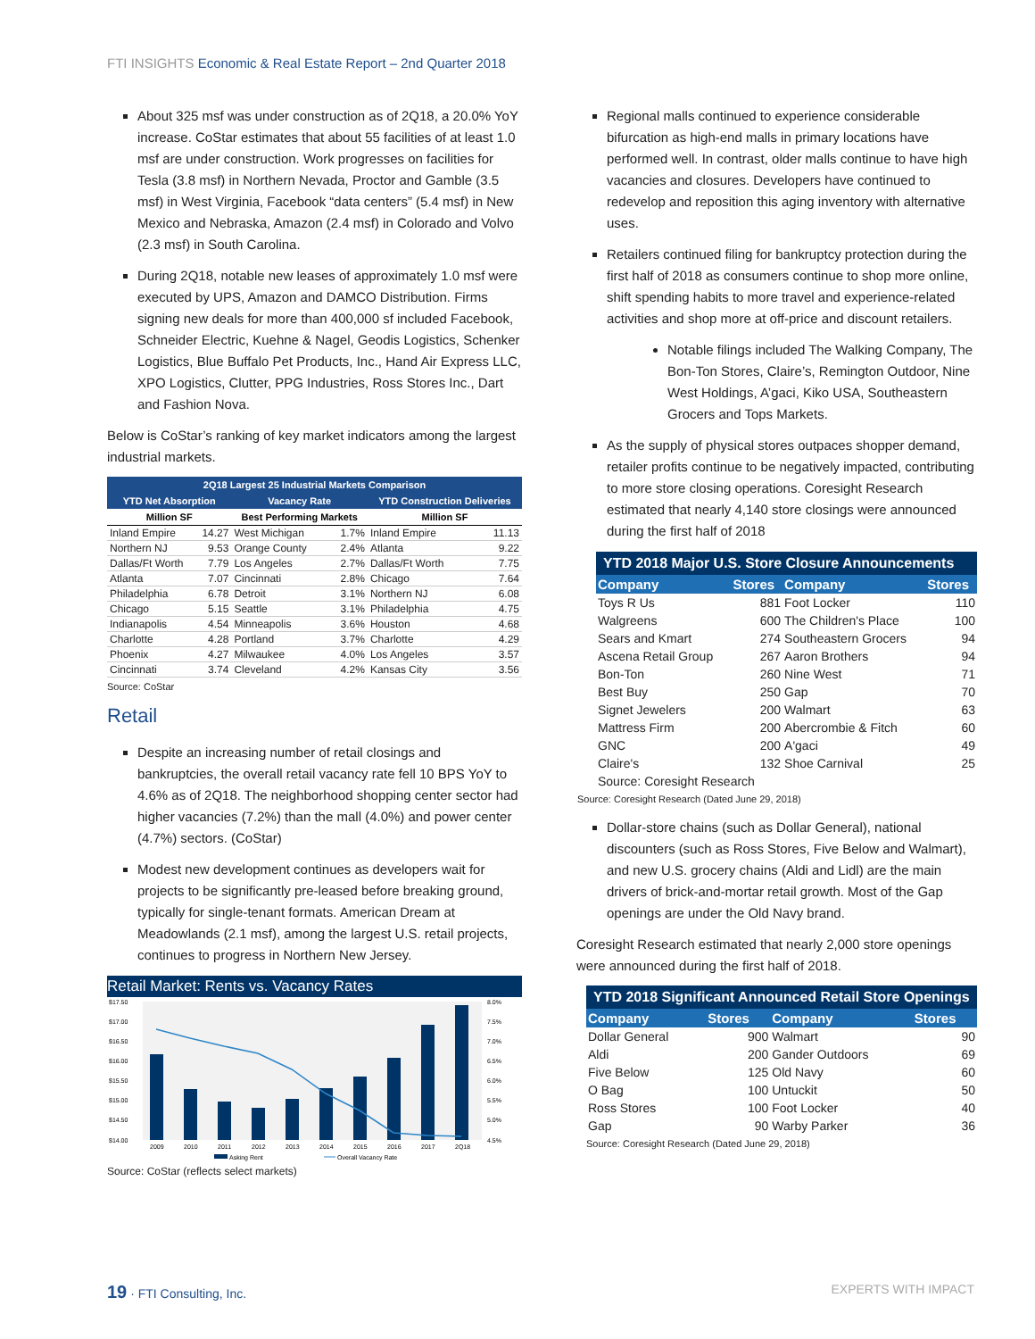FTI INSIGHTS Economic & Real Estate Report – 2nd Quarter 2018
About 325 msf was under construction as of 2Q18, a 20.0% YoY increase. CoStar estimates that about 55 facilities of at least 1.0 msf are under construction. Work progresses on facilities for Tesla (3.8 msf) in Northern Nevada, Proctor and Gamble (3.5 msf) in West Virginia, Facebook “data centers” (5.4 msf) in New Mexico and Nebraska, Amazon (2.4 msf) in Colorado and Volvo (2.3 msf) in South Carolina.
During 2Q18, notable new leases of approximately 1.0 msf were executed by UPS, Amazon and DAMCO Distribution. Firms signing new deals for more than 400,000 sf included Facebook, Schneider Electric, Kuehne & Nagel, Geodis Logistics, Schenker Logistics, Blue Buffalo Pet Products, Inc., Hand Air Express LLC, XPO Logistics, Clutter, PPG Industries, Ross Stores Inc., Dart and Fashion Nova.
Below is CoStar’s ranking of key market indicators among the largest industrial markets.
| 2Q18 Largest 25 Industrial Markets Comparison | | | | | |
| --- | --- | --- | --- | --- | --- |
| YTD Net Absorption | | Vacancy Rate | | YTD Construction Deliveries | |
| Million SF | | Best Performing Markets | | Million SF | |
| Inland Empire | 14.27 | West Michigan | 1.7% | Inland Empire | 11.13 |
| Northern NJ | 9.53 | Orange County | 2.4% | Atlanta | 9.22 |
| Dallas/Ft Worth | 7.79 | Los Angeles | 2.7% | Dallas/Ft Worth | 7.75 |
| Atlanta | 7.07 | Cincinnati | 2.8% | Chicago | 7.64 |
| Philadelphia | 6.78 | Detroit | 3.1% | Northern NJ | 6.08 |
| Chicago | 5.15 | Seattle | 3.1% | Philadelphia | 4.75 |
| Indianapolis | 4.54 | Minneapolis | 3.6% | Houston | 4.68 |
| Charlotte | 4.28 | Portland | 3.7% | Charlotte | 4.29 |
| Phoenix | 4.27 | Milwaukee | 4.0% | Los Angeles | 3.57 |
| Cincinnati | 3.74 | Cleveland | 4.2% | Kansas City | 3.56 |
Source: CoStar
Retail
Despite an increasing number of retail closings and bankruptcies, the overall retail vacancy rate fell 10 BPS YoY to 4.6% as of 2Q18. The neighborhood shopping center sector had higher vacancies (7.2%) than the mall (4.0%) and power center (4.7%) sectors. (CoStar)
Modest new development continues as developers wait for projects to be significantly pre-leased before breaking ground, typically for single-tenant formats. American Dream at Meadowlands (2.1 msf), among the largest U.S. retail projects, continues to progress in Northern New Jersey.
Retail Market: Rents vs. Vacancy Rates
$17.50
$17.00
$16.50
$16.00
$15.50
$15.00
$14.50
$14.00
8.0%
7.5%
7.0%
6.5%
6.0%
5.5%
5.0%
4.5%
2009
2010
2011
2012
2013
2014
2015
2016
2017
2Q18
Asking Rent
Overall Vacancy Rate
Source: CoStar (reflects select markets)
Regional malls continued to experience considerable bifurcation as high-end malls in primary locations have performed well. In contrast, older malls continue to have high vacancies and closures. Developers have continued to redevelop and reposition this aging inventory with alternative uses.
Retailers continued filing for bankruptcy protection during the first half of 2018 as consumers continue to shop more online, shift spending habits to more travel and experience-related activities and shop more at off-price and discount retailers.
Notable filings included The Walking Company, The Bon-Ton Stores, Claire’s, Remington Outdoor, Nine West Holdings, A’gaci, Kiko USA, Southeastern Grocers and Tops Markets.
As the supply of physical stores outpaces shopper demand, retailer profits continue to be negatively impacted, contributing to more store closing operations. Coresight Research estimated that nearly 4,140 store closings were announced during the first half of 2018
YTD 2018 Major U.S. Store Closure Announcements
| Company | Stores | Company | Stores |
| --- | --- | --- | --- |
| Toys R Us | 881 | Foot Locker | 110 |
| Walgreens | 600 | The Children's Place | 100 |
| Sears and Kmart | 274 | Southeastern Grocers | 94 |
| Ascena Retail Group | 267 | Aaron Brothers | 94 |
| Bon-Ton | 260 | Nine West | 71 |
| Best Buy | 250 | Gap | 70 |
| Signet Jewelers | 200 | Walmart | 63 |
| Mattress Firm | 200 | Abercrombie & Fitch | 60 |
| GNC | 200 | A'gaci | 49 |
| Claire's | 132 | Shoe Carnival | 25 |
| Source: Coresight Research | | | |
Source: Coresight Research (Dated June 29, 2018)
Dollar-store chains (such as Dollar General), national discounters (such as Ross Stores, Five Below and Walmart), and new U.S. grocery chains (Aldi and Lidl) are the main drivers of brick-and-mortar retail growth. Most of the Gap openings are under the Old Navy brand.
Coresight Research estimated that nearly 2,000 store openings were announced during the first half of 2018.
YTD 2018 Significant Announced Retail Store Openings
| Company | Stores | Company | Stores |
| --- | --- | --- | --- |
| Dollar General | 900 | Walmart | 90 |
| Aldi | 200 | Gander Outdoors | 69 |
| Five Below | 125 | Old Navy | 60 |
| O Bag | 100 | Untuckit | 50 |
| Ross Stores | 100 | Foot Locker | 40 |
| Gap | 90 | Warby Parker | 36 |
Source: Coresight Research (Dated June 29, 2018)
19 · FTI Consulting, Inc. EXPERTS WITH IMPACT